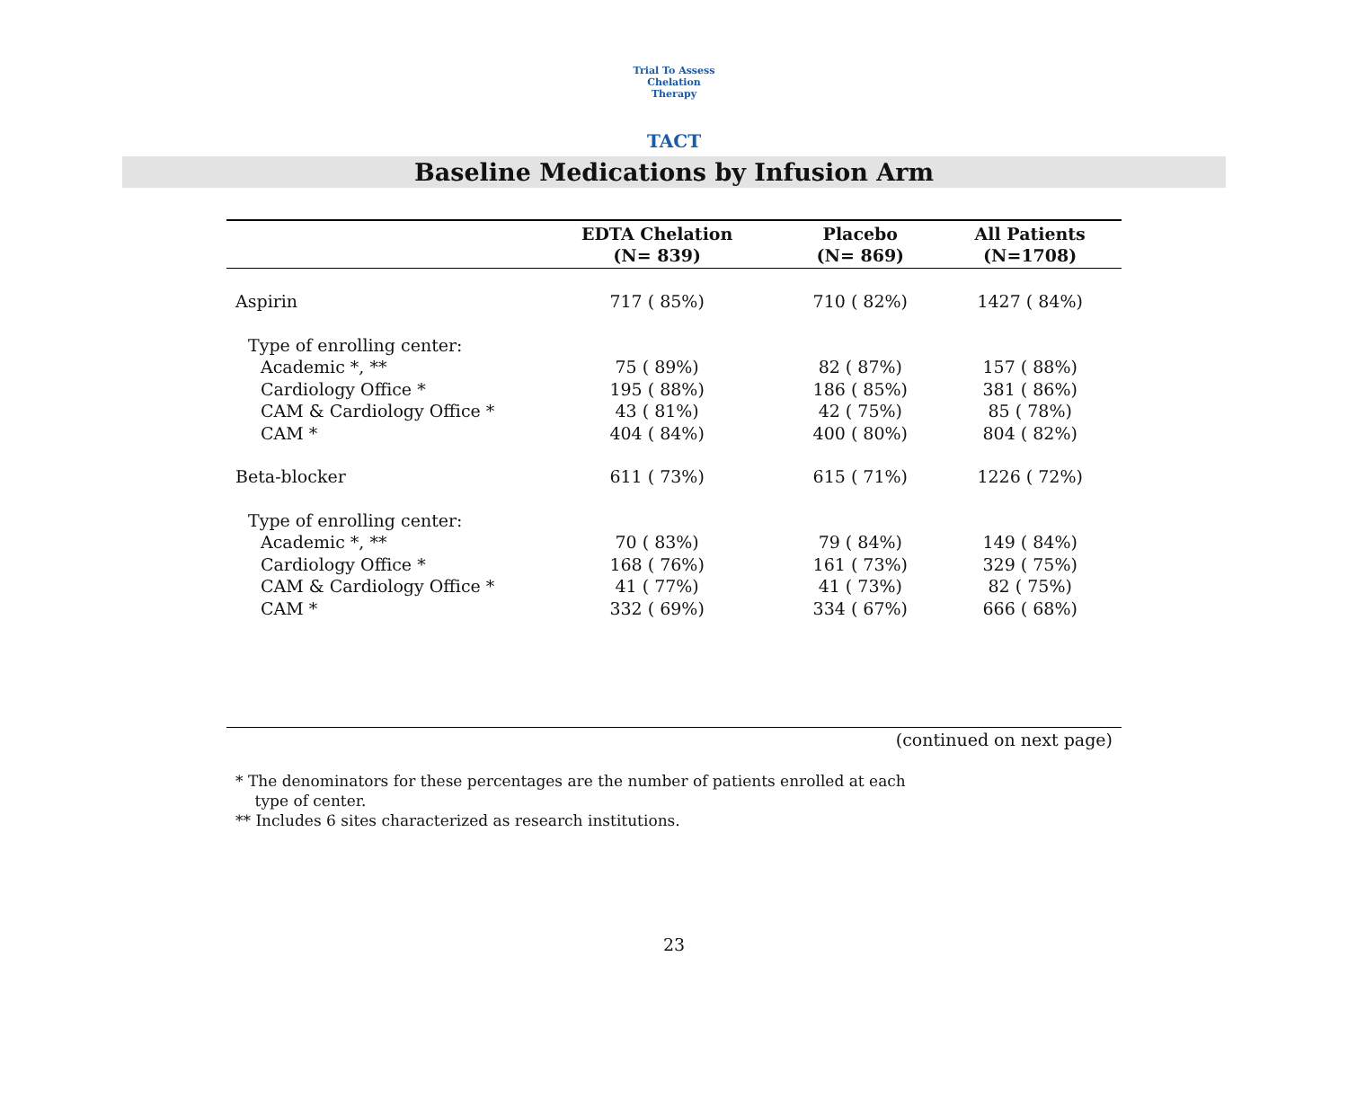Trial To Assess Chelation Therapy
TACT
Baseline Medications by Infusion Arm
| | EDTA Chelation (N= 839) | Placebo (N= 869) | All Patients (N=1708) |
| --- | --- | --- | --- |
| Aspirin | 717 ( 85%) | 710 ( 82%) | 1427 ( 84%) |
| Type of enrolling center: | | | |
| Academic *, ** | 75 ( 89%) | 82 ( 87%) | 157 ( 88%) |
| Cardiology Office * | 195 ( 88%) | 186 ( 85%) | 381 ( 86%) |
| CAM & Cardiology Office * | 43 ( 81%) | 42 ( 75%) | 85 ( 78%) |
| CAM * | 404 ( 84%) | 400 ( 80%) | 804 ( 82%) |
| Beta-blocker | 611 ( 73%) | 615 ( 71%) | 1226 ( 72%) |
| Type of enrolling center: | | | |
| Academic *, ** | 70 ( 83%) | 79 ( 84%) | 149 ( 84%) |
| Cardiology Office * | 168 ( 76%) | 161 ( 73%) | 329 ( 75%) |
| CAM & Cardiology Office * | 41 ( 77%) | 41 ( 73%) | 82 ( 75%) |
| CAM * | 332 ( 69%) | 334 ( 67%) | 666 ( 68%) |
(continued on next page)
* The denominators for these percentages are the number of patients enrolled at each
type of center.
** Includes 6 sites characterized as research institutions.
23